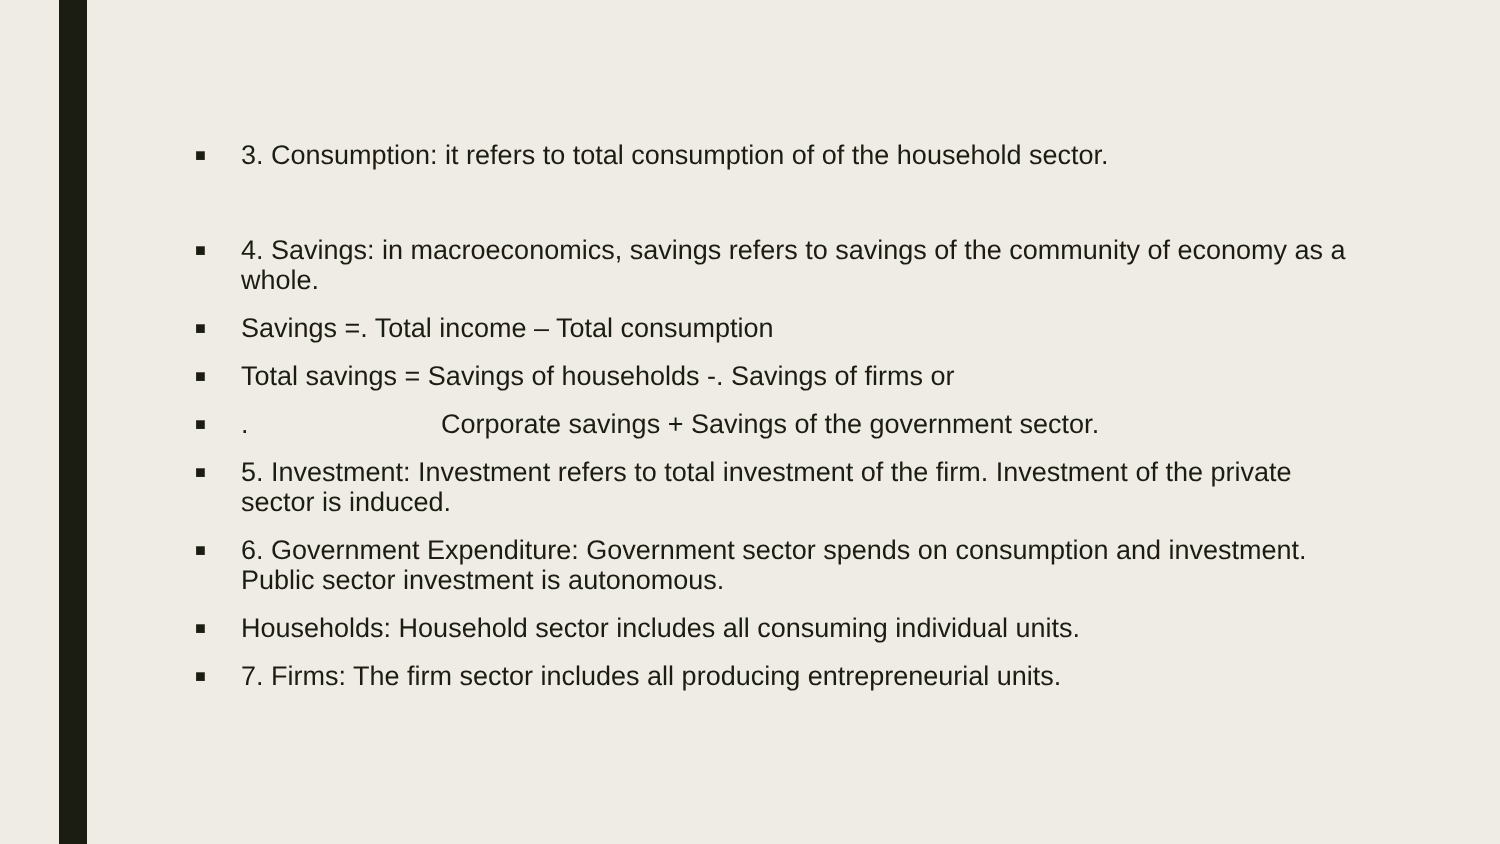■ 3. Consumption: it refers to total consumption of of the household sector.
■ 4. Savings: in macroeconomics, savings refers to savings of the community of economy as a whole.
■ Savings =. Total income – Total consumption
■ Total savings = Savings of households -. Savings of firms or
■. Corporate savings + Savings of the government sector.
■ 5. Investment: Investment refers to total investment of the firm. Investment of the private sector is induced.
■ 6. Government Expenditure: Government sector spends on consumption and investment. Public sector investment is autonomous.
■ Households: Household sector includes all consuming individual units.
■ 7. Firms: The firm sector includes all producing entrepreneurial units.